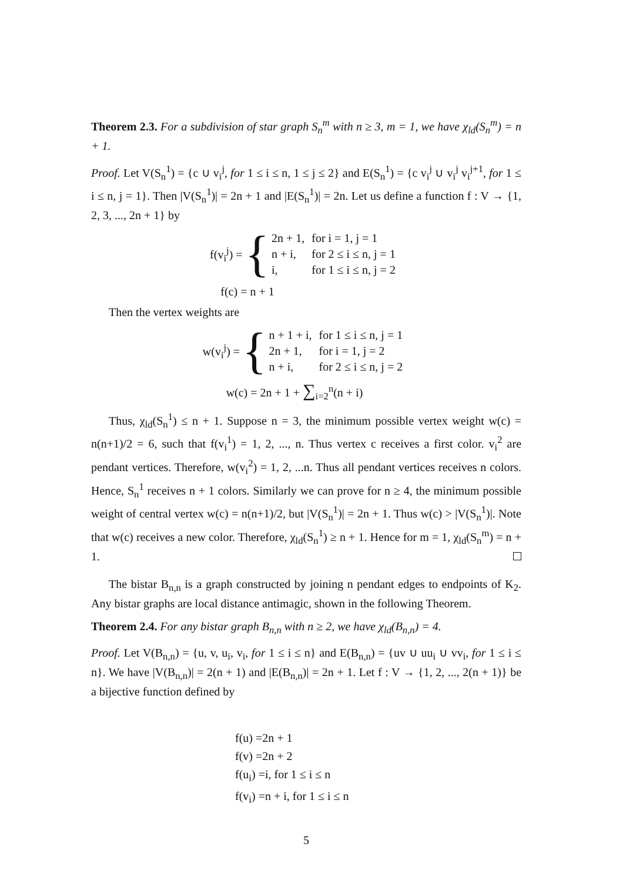Theorem 2.3. For a subdivision of star graph S<sub>n</sub><sup>m</sup> with n ≥ 3, m = 1, we have χ<sub>ld</sub>(S<sub>n</sub><sup>m</sup>) = n + 1.
Proof. Let V(S<sub>n</sub><sup>1</sup>) = {c ∪ v<sub>i</sub><sup>j</sup>, for 1 ≤ i ≤ n, 1 ≤ j ≤ 2} and E(S<sub>n</sub><sup>1</sup>) = {c v<sub>i</sub><sup>j</sup> ∪ v<sub>i</sub><sup>j</sup> v<sub>i</sub><sup>j+1</sup>, for 1 ≤ i ≤ n, j = 1}. Then |V(S<sub>n</sub><sup>1</sup>)| = 2n + 1 and |E(S<sub>n</sub><sup>1</sup>)| = 2n. Let us define a function f : V → {1, 2, 3, ..., 2n + 1} by
f(v<sub>i</sub><sup>j</sup>) = {
| 2n + 1, | for i = 1, j = 1 |
| n + i, | for 2 ≤ i ≤ n, j = 1 |
| i, | for 1 ≤ i ≤ n, j = 2 |
f(c) = n + 1
Then the vertex weights are
w(v<sub>i</sub><sup>j</sup>) = {
| n + 1 + i, | for 1 ≤ i ≤ n, j = 1 |
| 2n + 1, | for i = 1, j = 2 |
| n + i, | for 2 ≤ i ≤ n, j = 2 |
w(c) = 2n + 1 + ∑<sub>i=2</sub><sup>n</sup>(n + i)
Thus, χ<sub>ld</sub>(S<sub>n</sub><sup>1</sup>) ≤ n + 1. Suppose n = 3, the minimum possible vertex weight w(c) = n(n+1)/2 = 6, such that f(v<sub>i</sub><sup>1</sup>) = 1, 2, ..., n. Thus vertex c receives a first color. v<sub>i</sub><sup>2</sup> are pendant vertices. Therefore, w(v<sub>i</sub><sup>2</sup>) = 1, 2, ...n. Thus all pendant vertices receives n colors. Hence, S<sub>n</sub><sup>1</sup> receives n + 1 colors. Similarly we can prove for n ≥ 4, the minimum possible weight of central vertex w(c) = n(n+1)/2, but |V(S<sub>n</sub><sup>1</sup>)| = 2n + 1. Thus w(c) > |V(S<sub>n</sub><sup>1</sup>)|. Note that w(c) receives a new color. Therefore, χ<sub>ld</sub>(S<sub>n</sub><sup>1</sup>) ≥ n + 1. Hence for m = 1, χ<sub>ld</sub>(S<sub>n</sub><sup>m</sup>) = n + 1.
The bistar B<sub>n,n</sub> is a graph constructed by joining n pendant edges to endpoints of K<sub>2</sub>. Any bistar graphs are local distance antimagic, shown in the following Theorem.
Theorem 2.4. For any bistar graph B<sub>n,n</sub> with n ≥ 2, we have χ<sub>ld</sub>(B<sub>n,n</sub>) = 4.
Proof. Let V(B<sub>n,n</sub>) = {u, v, u<sub>i</sub>, v<sub>i</sub>, for 1 ≤ i ≤ n} and E(B<sub>n,n</sub>) = {uv ∪ uu<sub>i</sub> ∪ vv<sub>i</sub>, for 1 ≤ i ≤ n}. We have |V(B<sub>n,n</sub>)| = 2(n + 1) and |E(B<sub>n,n</sub>)| = 2n + 1. Let f : V → {1, 2, ..., 2(n + 1)} be a bijective function defined by
f(u) =2n + 1
f(v) =2n + 2
f(u<sub>i</sub>) =i, for 1 ≤ i ≤ n
f(v<sub>i</sub>) =n + i, for 1 ≤ i ≤ n
5